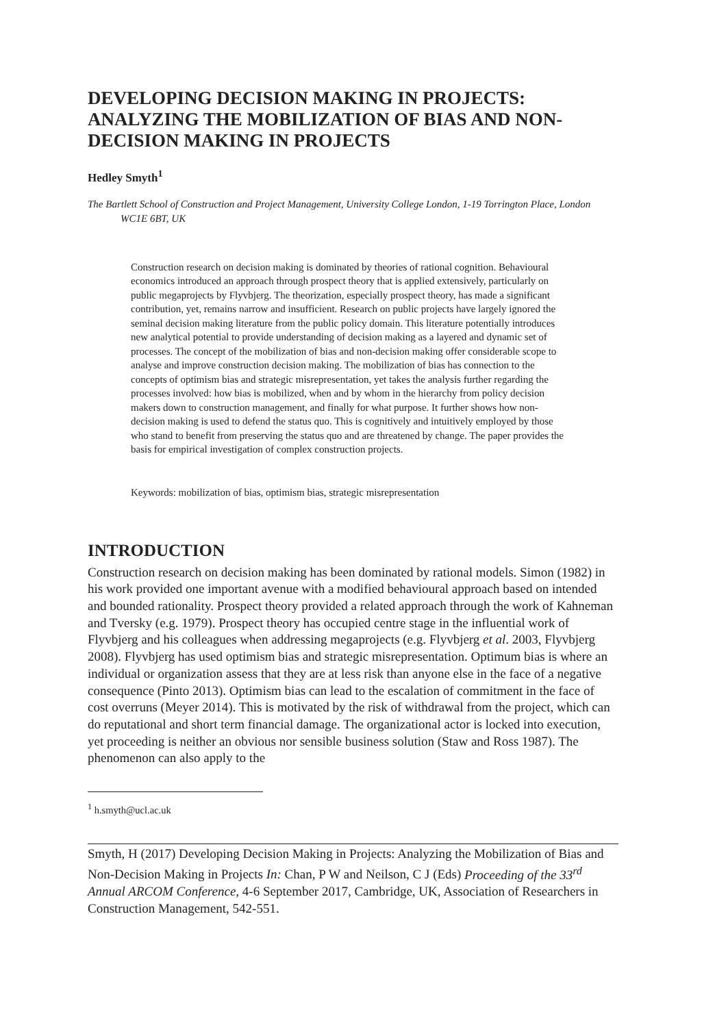DEVELOPING DECISION MAKING IN PROJECTS: ANALYZING THE MOBILIZATION OF BIAS AND NON-DECISION MAKING IN PROJECTS
Hedley Smyth<sup>1</sup>
The Bartlett School of Construction and Project Management, University College London, 1-19 Torrington Place, London WC1E 6BT, UK
Construction research on decision making is dominated by theories of rational cognition. Behavioural economics introduced an approach through prospect theory that is applied extensively, particularly on public megaprojects by Flyvbjerg. The theorization, especially prospect theory, has made a significant contribution, yet, remains narrow and insufficient. Research on public projects have largely ignored the seminal decision making literature from the public policy domain. This literature potentially introduces new analytical potential to provide understanding of decision making as a layered and dynamic set of processes. The concept of the mobilization of bias and non-decision making offer considerable scope to analyse and improve construction decision making. The mobilization of bias has connection to the concepts of optimism bias and strategic misrepresentation, yet takes the analysis further regarding the processes involved: how bias is mobilized, when and by whom in the hierarchy from policy decision makers down to construction management, and finally for what purpose. It further shows how non-decision making is used to defend the status quo. This is cognitively and intuitively employed by those who stand to benefit from preserving the status quo and are threatened by change. The paper provides the basis for empirical investigation of complex construction projects.
Keywords: mobilization of bias, optimism bias, strategic misrepresentation
INTRODUCTION
Construction research on decision making has been dominated by rational models. Simon (1982) in his work provided one important avenue with a modified behavioural approach based on intended and bounded rationality. Prospect theory provided a related approach through the work of Kahneman and Tversky (e.g. 1979). Prospect theory has occupied centre stage in the influential work of Flyvbjerg and his colleagues when addressing megaprojects (e.g. Flyvbjerg et al. 2003, Flyvbjerg 2008). Flyvbjerg has used optimism bias and strategic misrepresentation. Optimum bias is where an individual or organization assess that they are at less risk than anyone else in the face of a negative consequence (Pinto 2013). Optimism bias can lead to the escalation of commitment in the face of cost overruns (Meyer 2014). This is motivated by the risk of withdrawal from the project, which can do reputational and short term financial damage. The organizational actor is locked into execution, yet proceeding is neither an obvious nor sensible business solution (Staw and Ross 1987). The phenomenon can also apply to the
<sup>1</sup> h.smyth@ucl.ac.uk
Smyth, H (2017) Developing Decision Making in Projects: Analyzing the Mobilization of Bias and Non-Decision Making in Projects In: Chan, P W and Neilson, C J (Eds) Proceeding of the 33<sup>rd</sup> Annual ARCOM Conference, 4-6 September 2017, Cambridge, UK, Association of Researchers in Construction Management, 542-551.